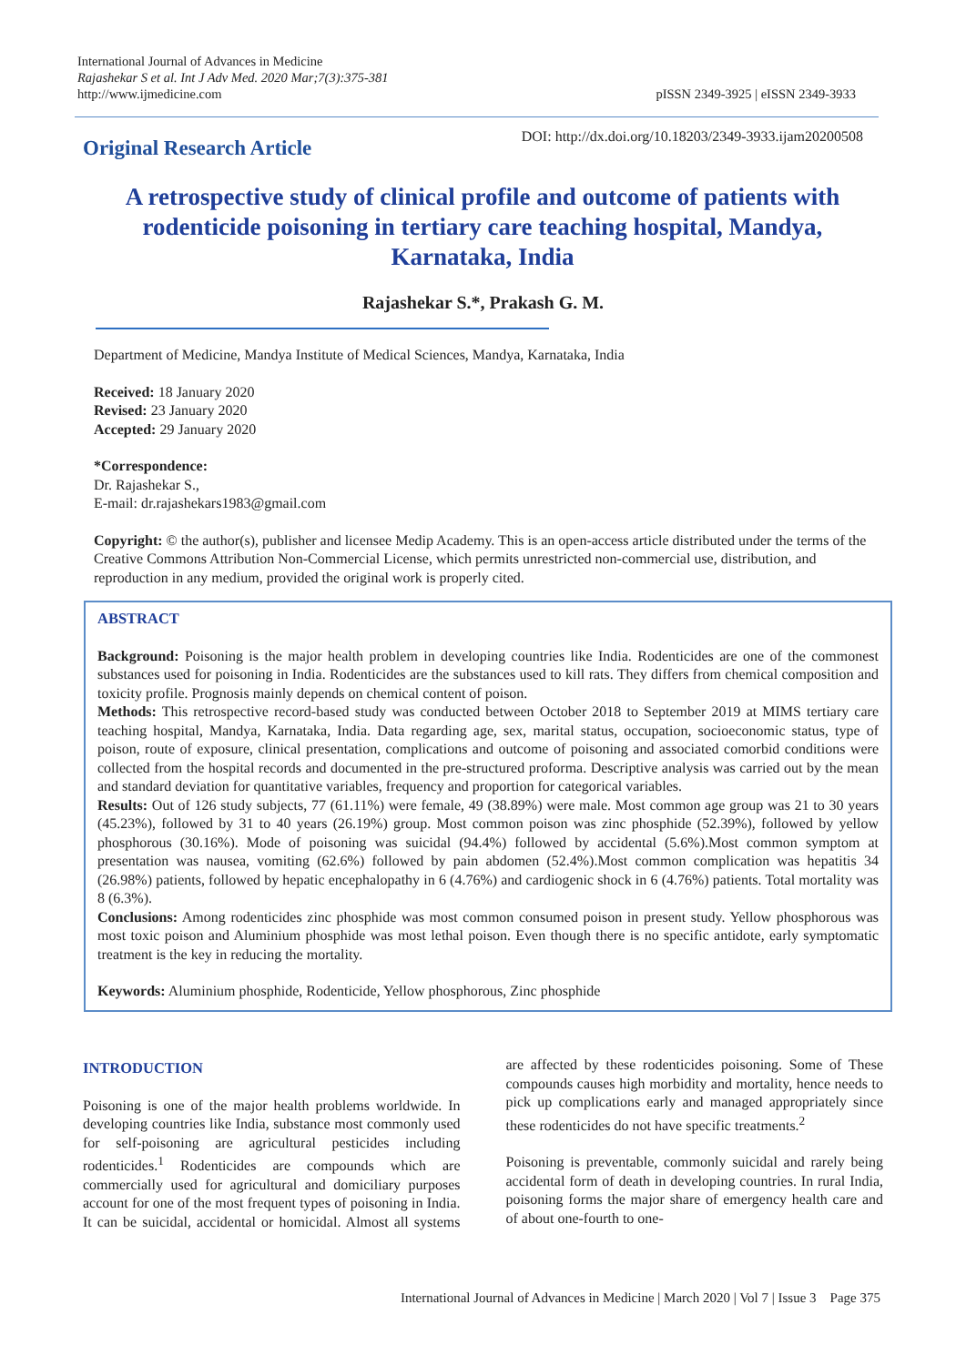International Journal of Advances in Medicine
Rajashekar S et al. Int J Adv Med. 2020 Mar;7(3):375-381
http://www.ijmedicine.com
pISSN 2349-3925 | eISSN 2349-3933
Original Research Article
DOI: http://dx.doi.org/10.18203/2349-3933.ijam20200508
A retrospective study of clinical profile and outcome of patients with rodenticide poisoning in tertiary care teaching hospital, Mandya, Karnataka, India
Rajashekar S.*, Prakash G. M.
Department of Medicine, Mandya Institute of Medical Sciences, Mandya, Karnataka, India
Received: 18 January 2020
Revised: 23 January 2020
Accepted: 29 January 2020
*Correspondence:
Dr. Rajashekar S.,
E-mail: dr.rajashekars1983@gmail.com
Copyright: © the author(s), publisher and licensee Medip Academy. This is an open-access article distributed under the terms of the Creative Commons Attribution Non-Commercial License, which permits unrestricted non-commercial use, distribution, and reproduction in any medium, provided the original work is properly cited.
ABSTRACT
Background: Poisoning is the major health problem in developing countries like India. Rodenticides are one of the commonest substances used for poisoning in India. Rodenticides are the substances used to kill rats. They differs from chemical composition and toxicity profile. Prognosis mainly depends on chemical content of poison.
Methods: This retrospective record-based study was conducted between October 2018 to September 2019 at MIMS tertiary care teaching hospital, Mandya, Karnataka, India. Data regarding age, sex, marital status, occupation, socioeconomic status, type of poison, route of exposure, clinical presentation, complications and outcome of poisoning and associated comorbid conditions were collected from the hospital records and documented in the pre-structured proforma. Descriptive analysis was carried out by the mean and standard deviation for quantitative variables, frequency and proportion for categorical variables.
Results: Out of 126 study subjects, 77 (61.11%) were female, 49 (38.89%) were male. Most common age group was 21 to 30 years (45.23%), followed by 31 to 40 years (26.19%) group. Most common poison was zinc phosphide (52.39%), followed by yellow phosphorous (30.16%). Mode of poisoning was suicidal (94.4%) followed by accidental (5.6%).Most common symptom at presentation was nausea, vomiting (62.6%) followed by pain abdomen (52.4%).Most common complication was hepatitis 34 (26.98%) patients, followed by hepatic encephalopathy in 6 (4.76%) and cardiogenic shock in 6 (4.76%) patients. Total mortality was 8 (6.3%).
Conclusions: Among rodenticides zinc phosphide was most common consumed poison in present study. Yellow phosphorous was most toxic poison and Aluminium phosphide was most lethal poison. Even though there is no specific antidote, early symptomatic treatment is the key in reducing the mortality.
Keywords: Aluminium phosphide, Rodenticide, Yellow phosphorous, Zinc phosphide
INTRODUCTION
Poisoning is one of the major health problems worldwide. In developing countries like India, substance most commonly used for self-poisoning are agricultural pesticides including rodenticides.<sup>1</sup> Rodenticides are compounds which are commercially used for agricultural and domiciliary purposes account for one of the most frequent types of poisoning in India. It can be suicidal, accidental or homicidal. Almost all systems are affected by these rodenticides poisoning. Some of These compounds causes high morbidity and mortality, hence needs to pick up complications early and managed appropriately since these rodenticides do not have specific treatments.<sup>2</sup>
Poisoning is preventable, commonly suicidal and rarely being accidental form of death in developing countries. In rural India, poisoning forms the major share of emergency health care and of about one-fourth to one-
International Journal of Advances in Medicine | March 2020 | Vol 7 | Issue 3 Page 375